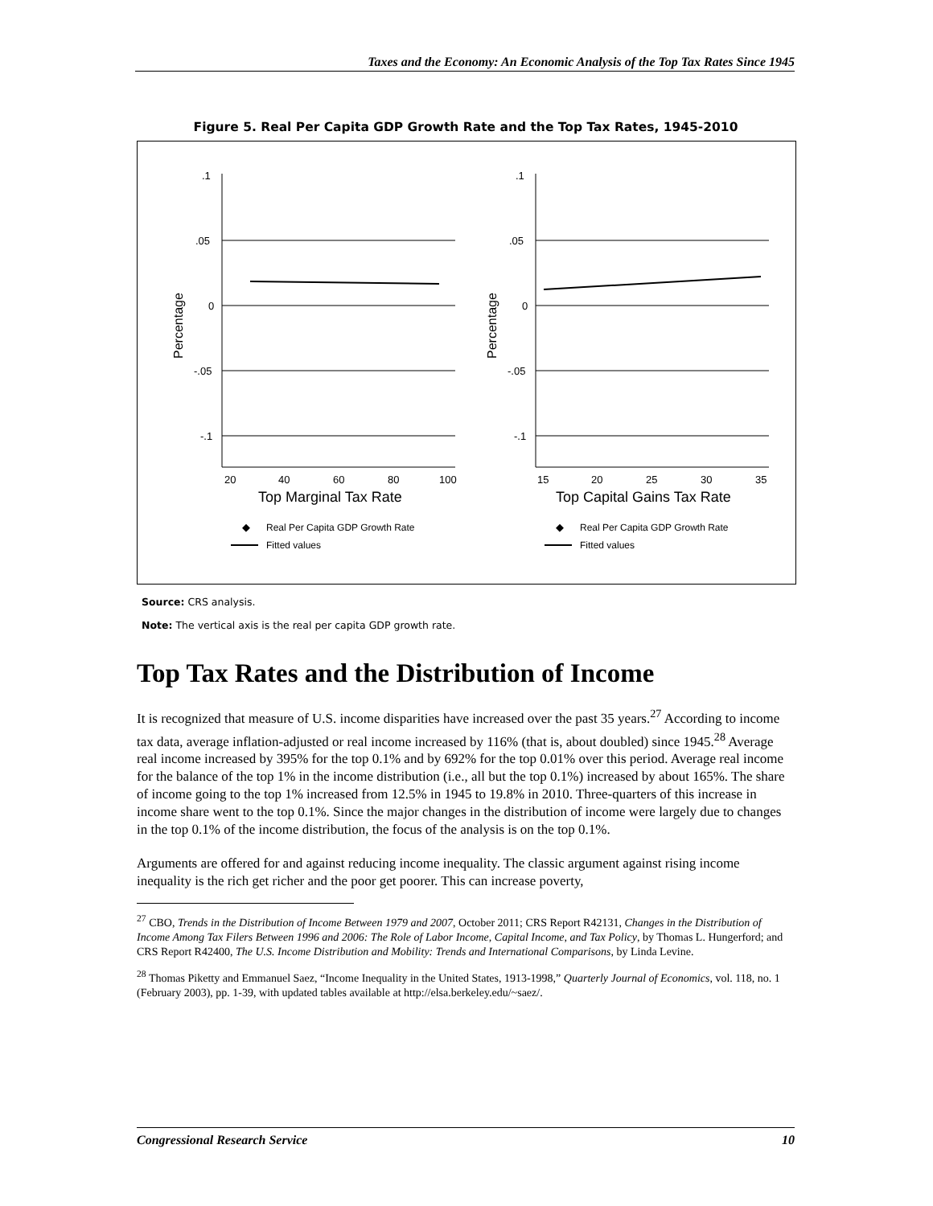Taxes and the Economy: An Economic Analysis of the Top Tax Rates Since 1945
Figure 5. Real Per Capita GDP Growth Rate and the Top Tax Rates, 1945-2010
.1
.05
0
-.05
-.1
20
40
60
80
100
Top Marginal Tax Rate
Percentage
◆
Real Per Capita GDP Growth Rate
Fitted values
.1
.05
0
-.05
-.1
15
20
25
30
35
Top Capital Gains Tax Rate
Percentage
◆
Real Per Capita GDP Growth Rate
Fitted values
Source: CRS analysis.
Note: The vertical axis is the real per capita GDP growth rate.
Top Tax Rates and the Distribution of Income
It is recognized that measure of U.S. income disparities have increased over the past 35 years.<sup>27</sup> According to income tax data, average inflation-adjusted or real income increased by 116% (that is, about doubled) since 1945.<sup>28</sup> Average real income increased by 395% for the top 0.1% and by 692% for the top 0.01% over this period. Average real income for the balance of the top 1% in the income distribution (i.e., all but the top 0.1%) increased by about 165%. The share of income going to the top 1% increased from 12.5% in 1945 to 19.8% in 2010. Three-quarters of this increase in income share went to the top 0.1%. Since the major changes in the distribution of income were largely due to changes in the top 0.1% of the income distribution, the focus of the analysis is on the top 0.1%.
Arguments are offered for and against reducing income inequality. The classic argument against rising income inequality is the rich get richer and the poor get poorer. This can increase poverty,
<sup>27</sup> CBO, Trends in the Distribution of Income Between 1979 and 2007, October 2011; CRS Report R42131, Changes in the Distribution of Income Among Tax Filers Between 1996 and 2006: The Role of Labor Income, Capital Income, and Tax Policy, by Thomas L. Hungerford; and CRS Report R42400, The U.S. Income Distribution and Mobility: Trends and International Comparisons, by Linda Levine.
<sup>28</sup> Thomas Piketty and Emmanuel Saez, “Income Inequality in the United States, 1913-1998,” Quarterly Journal of Economics, vol. 118, no. 1 (February 2003), pp. 1-39, with updated tables available at http://elsa.berkeley.edu/~saez/.
Congressional Research Service 10